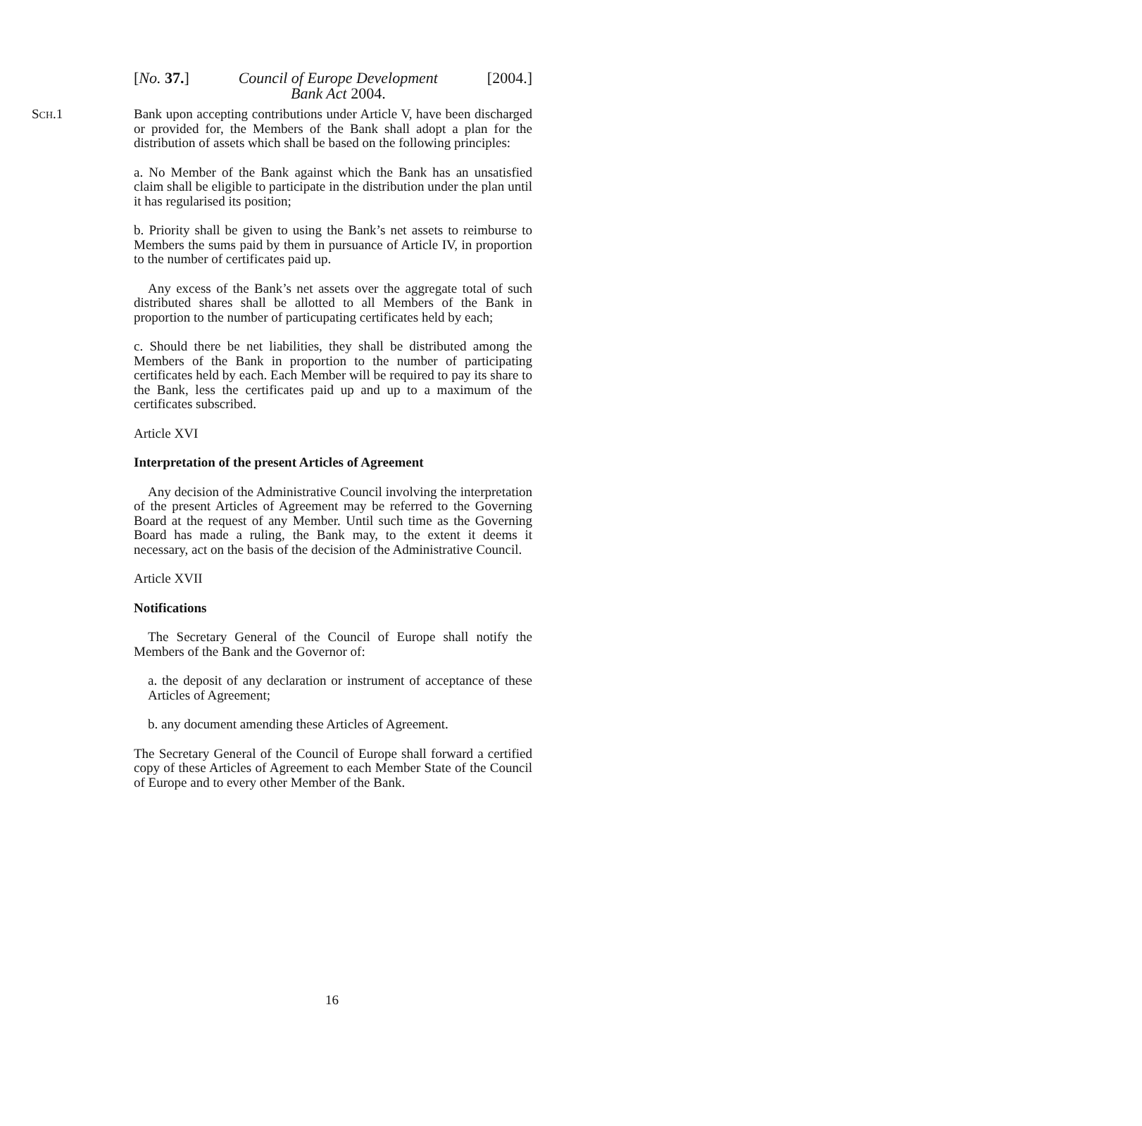[No. 37.] Council of Europe Development
Bank Act 2004. [2004.]
SCH.1 Bank upon accepting contributions under Article V, have been discharged or provided for, the Members of the Bank shall adopt a plan for the distribution of assets which shall be based on the following principles:
a. No Member of the Bank against which the Bank has an unsatisfied claim shall be eligible to participate in the distribution under the plan until it has regularised its position;
b. Priority shall be given to using the Bank’s net assets to reimburse to Members the sums paid by them in pursuance of Article IV, in proportion to the number of certificates paid up.
Any excess of the Bank’s net assets over the aggregate total of such distributed shares shall be allotted to all Members of the Bank in proportion to the number of particupating certificates held by each;
c. Should there be net liabilities, they shall be distributed among the Members of the Bank in proportion to the number of participating certificates held by each. Each Member will be required to pay its share to the Bank, less the certificates paid up and up to a maximum of the certificates subscribed.
Article XVI
Interpretation of the present Articles of Agreement
Any decision of the Administrative Council involving the interpretation of the present Articles of Agreement may be referred to the Governing Board at the request of any Member. Until such time as the Governing Board has made a ruling, the Bank may, to the extent it deems it necessary, act on the basis of the decision of the Administrative Council.
Article XVII
Notifications
The Secretary General of the Council of Europe shall notify the Members of the Bank and the Governor of:
a. the deposit of any declaration or instrument of acceptance of these Articles of Agreement;
b. any document amending these Articles of Agreement.
The Secretary General of the Council of Europe shall forward a certified copy of these Articles of Agreement to each Member State of the Council of Europe and to every other Member of the Bank.
16